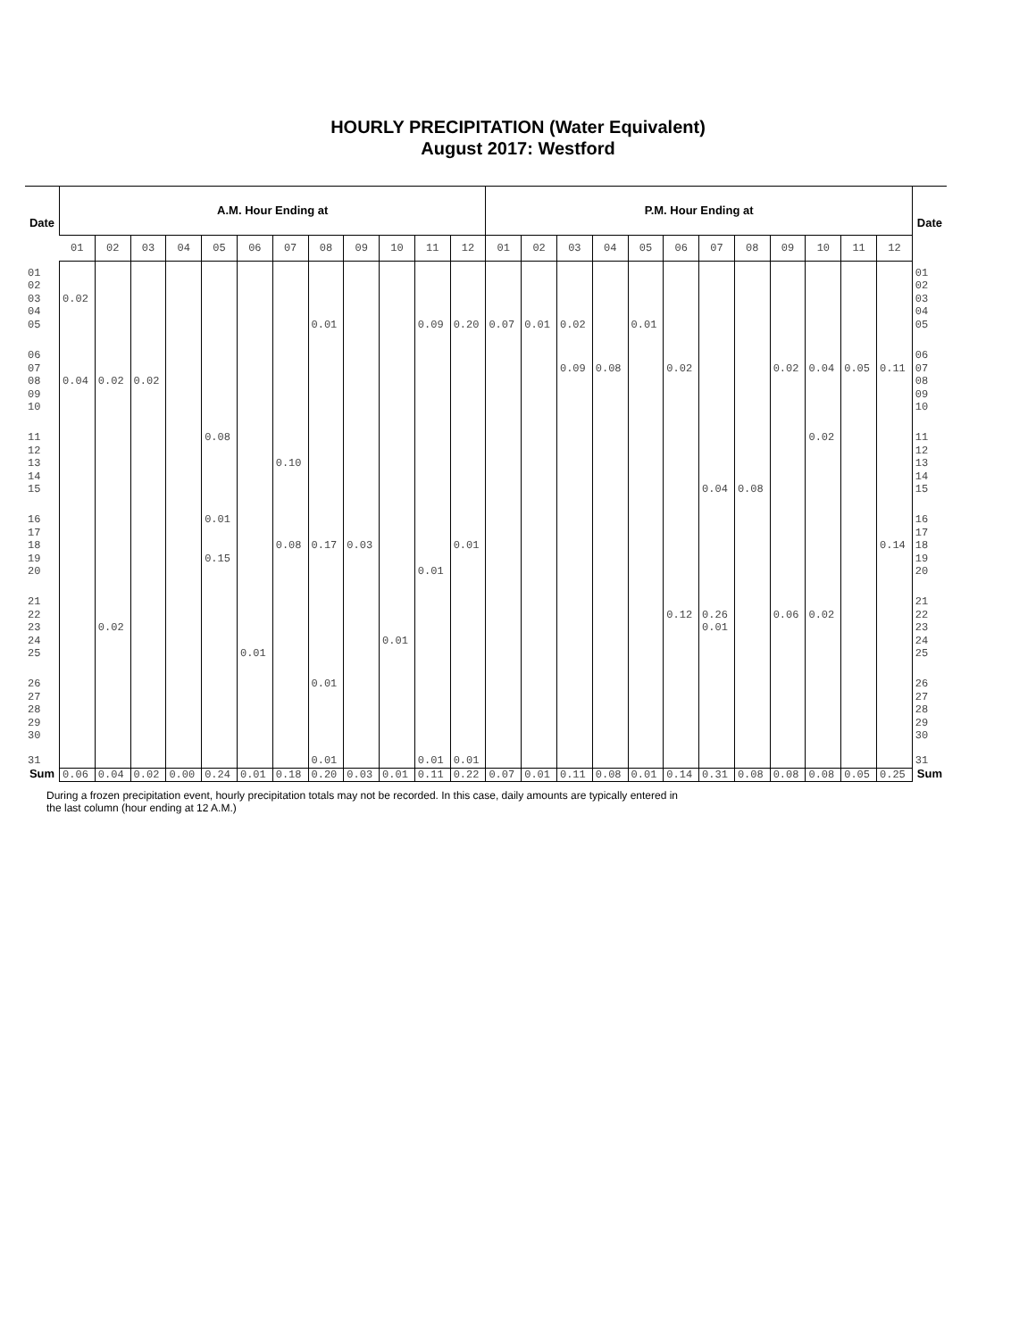HOURLY PRECIPITATION (Water Equivalent)
August 2017: Westford
| Date | A.M. Hour Ending at | | | | | | | | | | | | P.M. Hour Ending at | | | | | | | | | | | | Date |
| --- | --- | --- | --- | --- | --- | --- | --- | --- | --- | --- | --- | --- | --- | --- | --- | --- | --- | --- | --- | --- | --- | --- | --- | --- | --- |
| | 01 | 02 | 03 | 04 | 05 | 06 | 07 | 08 | 09 | 10 | 11 | 12 | 01 | 02 | 03 | 04 | 05 | 06 | 07 | 08 | 09 | 10 | 11 | 12 | |
| 01 02 03 04 05 | 0.02 | | | | | | | 0.01 | | | 0.09 | 0.20 | 0.07 | 0.01 | 0.02 | | 0.01 | | | | | | | | 01 02 03 04 05 |
| 06 07 08 09 10 | 0.04 | 0.02 | 0.02 | | | | | | | | | | | | 0.09 | 0.08 | | 0.02 | | | 0.02 | 0.04 | 0.05 | 0.11 | 06 07 08 09 10 |
| 11 12 13 14 15 | | | | | 0.08 | | 0.10 | | | | | | | | | | | | 0.04 | 0.08 | | 0.02 | | | 11 12 13 14 15 |
| 16 17 18 19 20 | | | | | 0.01 0.15 | | 0.08 | 0.17 | 0.03 | | 0.01 | 0.01 | | | | | | | | | | | | 0.14 | 16 17 18 19 20 |
| 21 22 23 24 25 | | 0.02 | | | | 0.01 | | | | 0.01 | | | | | | | | 0.12 | 0.26 0.01 | | 0.06 | 0.02 | | | 21 22 23 24 25 |
| 26 27 28 29 30 | | | | | | | | 0.01 | | | | | | | | | | | | | | | | | 26 27 28 29 30 |
| 31 | | | | | | | | 0.01 | | | 0.01 | 0.01 | | | | | | | | | | | | | 31 |
| Sum | 0.06 | 0.04 | 0.02 | 0.00 | 0.24 | 0.01 | 0.18 | 0.20 | 0.03 | 0.01 | 0.11 | 0.22 | 0.07 | 0.01 | 0.11 | 0.08 | 0.01 | 0.14 | 0.31 | 0.08 | 0.08 | 0.08 | 0.05 | 0.25 | Sum |
During a frozen precipitation event, hourly precipitation totals may not be recorded. In this case, daily amounts are typically entered in
the last column (hour ending at 12 A.M.)